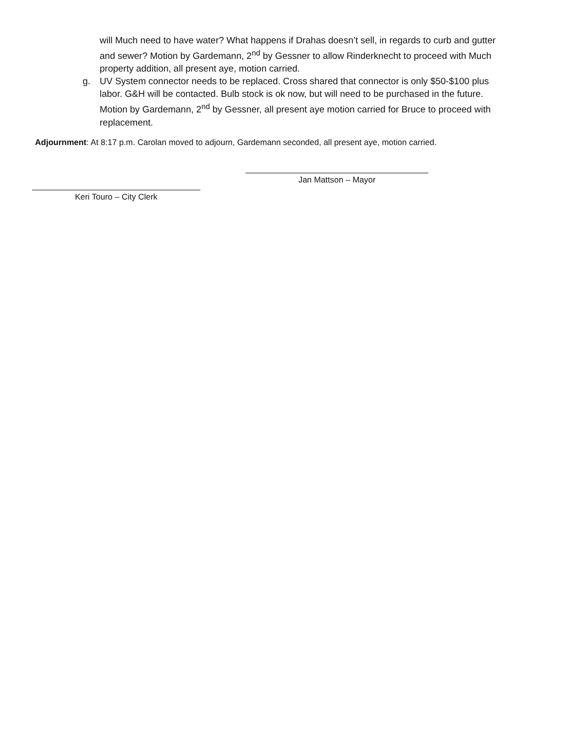will Much need to have water? What happens if Drahas doesn’t sell, in regards to curb and gutter and sewer? Motion by Gardemann, 2<sup>nd</sup> by Gessner to allow Rinderknecht to proceed with Much property addition, all present aye, motion carried.
g. UV System connector needs to be replaced. Cross shared that connector is only $50-$100 plus labor. G&H will be contacted. Bulb stock is ok now, but will need to be purchased in the future. Motion by Gardemann, 2<sup>nd</sup> by Gessner, all present aye motion carried for Bruce to proceed with replacement.
Adjournment: At 8:17 p.m. Carolan moved to adjourn, Gardemann seconded, all present aye, motion carried.
Jan Mattson – Mayor
Keri Touro – City Clerk